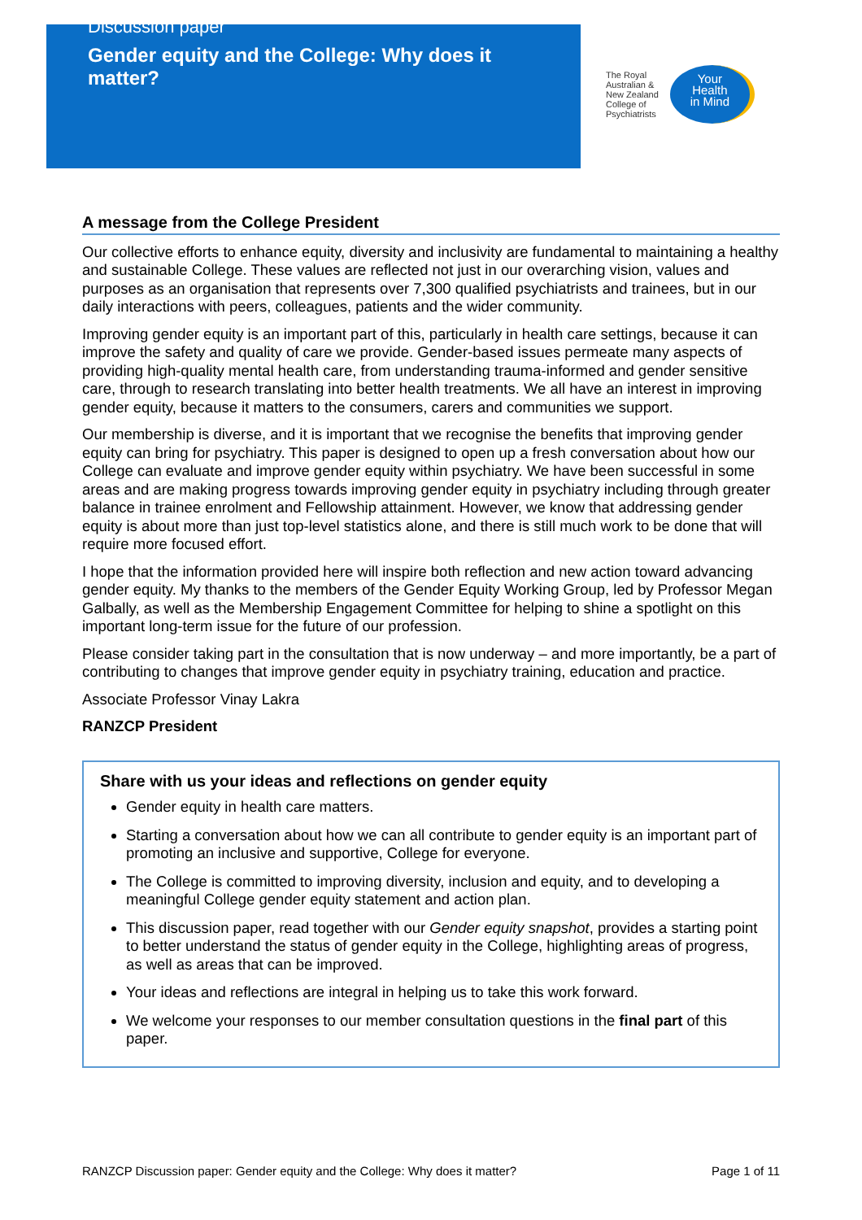Discussion paper
Gender equity and the College: Why does it matter?
The Royal
Australian &
New Zealand
College of
Psychiatrists
Your
Health
in Mind
A message from the College President
Our collective efforts to enhance equity, diversity and inclusivity are fundamental to maintaining a healthy and sustainable College. These values are reflected not just in our overarching vision, values and purposes as an organisation that represents over 7,300 qualified psychiatrists and trainees, but in our daily interactions with peers, colleagues, patients and the wider community.
Improving gender equity is an important part of this, particularly in health care settings, because it can improve the safety and quality of care we provide. Gender-based issues permeate many aspects of providing high-quality mental health care, from understanding trauma-informed and gender sensitive care, through to research translating into better health treatments. We all have an interest in improving gender equity, because it matters to the consumers, carers and communities we support.
Our membership is diverse, and it is important that we recognise the benefits that improving gender equity can bring for psychiatry. This paper is designed to open up a fresh conversation about how our College can evaluate and improve gender equity within psychiatry. We have been successful in some areas and are making progress towards improving gender equity in psychiatry including through greater balance in trainee enrolment and Fellowship attainment. However, we know that addressing gender equity is about more than just top-level statistics alone, and there is still much work to be done that will require more focused effort.
I hope that the information provided here will inspire both reflection and new action toward advancing gender equity. My thanks to the members of the Gender Equity Working Group, led by Professor Megan Galbally, as well as the Membership Engagement Committee for helping to shine a spotlight on this important long-term issue for the future of our profession.
Please consider taking part in the consultation that is now underway – and more importantly, be a part of contributing to changes that improve gender equity in psychiatry training, education and practice.
Associate Professor Vinay Lakra
RANZCP President
Share with us your ideas and reflections on gender equity
Gender equity in health care matters.
Starting a conversation about how we can all contribute to gender equity is an important part of promoting an inclusive and supportive, College for everyone.
The College is committed to improving diversity, inclusion and equity, and to developing a meaningful College gender equity statement and action plan.
This discussion paper, read together with our Gender equity snapshot, provides a starting point to better understand the status of gender equity in the College, highlighting areas of progress, as well as areas that can be improved.
Your ideas and reflections are integral in helping us to take this work forward.
We welcome your responses to our member consultation questions in the final part of this paper.
RANZCP Discussion paper: Gender equity and the College: Why does it matter? Page 1 of 11